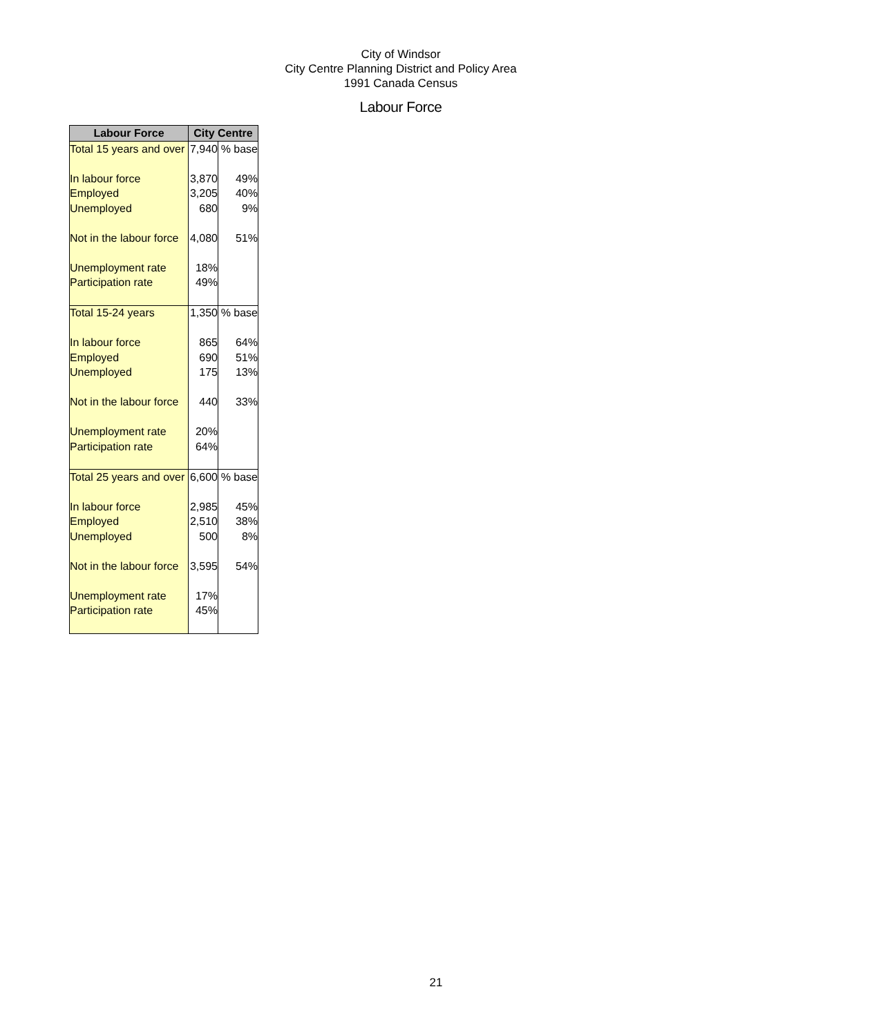City of Windsor
City Centre Planning District and Policy Area
1991 Canada Census
Labour Force
| Labour Force | City Centre | |
| --- | --- | --- |
| Total 15 years and over | 7,940 | % base |
| In labour force | 3,870 | 49% |
| Employed | 3,205 | 40% |
| Unemployed | 680 | 9% |
| Not in the labour force | 4,080 | 51% |
| Unemployment rate | 18% | |
| Participation rate | 49% | |
| Total 15-24 years | 1,350 | % base |
| In labour force | 865 | 64% |
| Employed | 690 | 51% |
| Unemployed | 175 | 13% |
| Not in the labour force | 440 | 33% |
| Unemployment rate | 20% | |
| Participation rate | 64% | |
| Total 25 years and over | 6,600 | % base |
| In labour force | 2,985 | 45% |
| Employed | 2,510 | 38% |
| Unemployed | 500 | 8% |
| Not in the labour force | 3,595 | 54% |
| Unemployment rate | 17% | |
| Participation rate | 45% | |
21